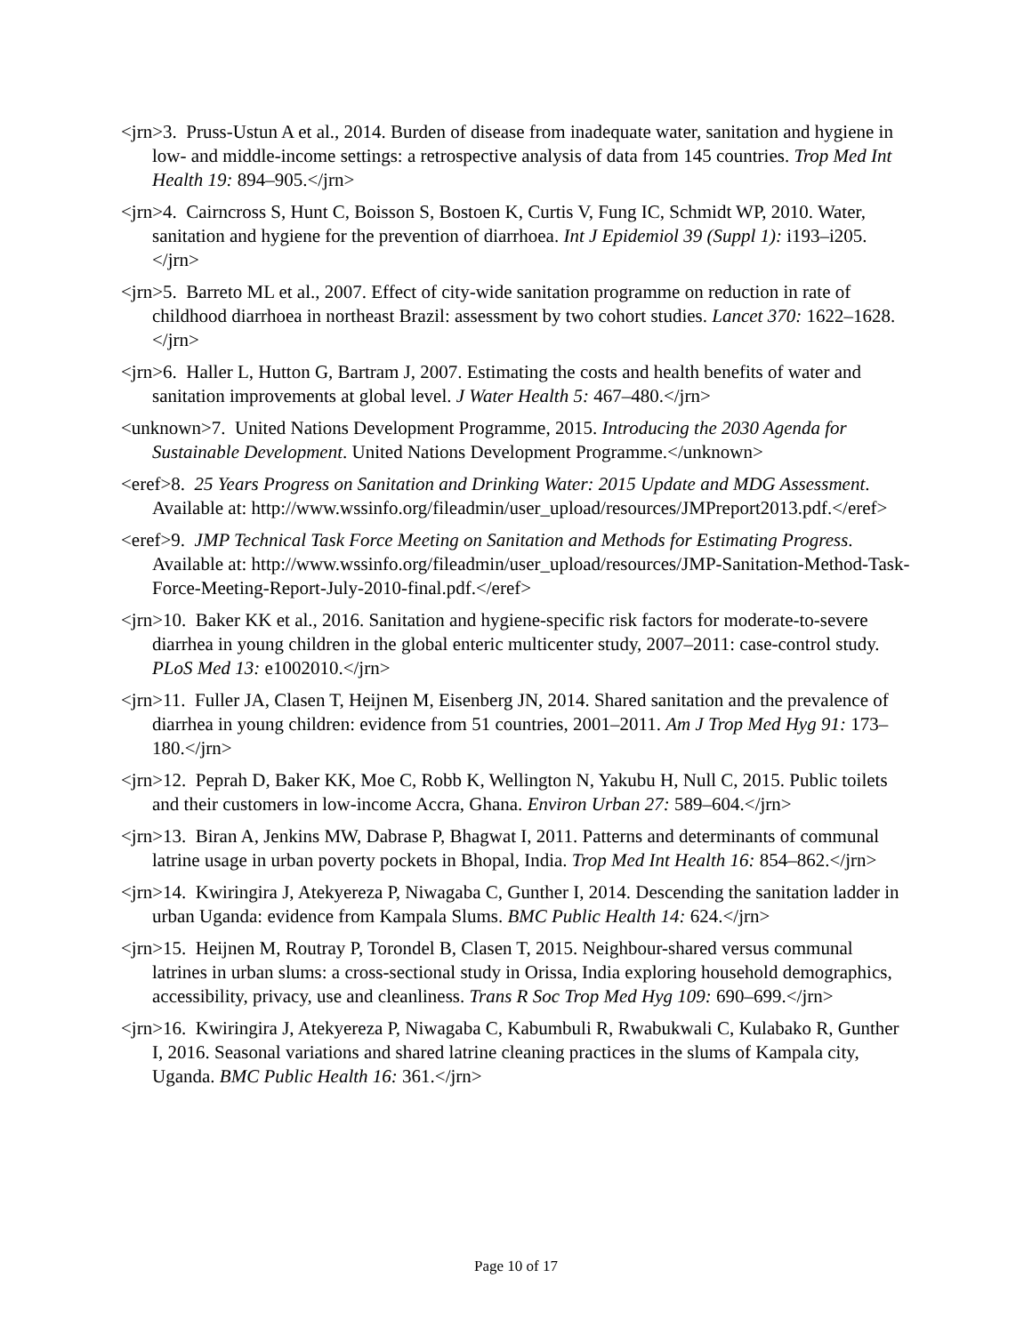<jrn>3. Pruss-Ustun A et al., 2014. Burden of disease from inadequate water, sanitation and hygiene in low- and middle-income settings: a retrospective analysis of data from 145 countries. Trop Med Int Health 19: 894–905.</jrn>
<jrn>4. Cairncross S, Hunt C, Boisson S, Bostoen K, Curtis V, Fung IC, Schmidt WP, 2010. Water, sanitation and hygiene for the prevention of diarrhoea. Int J Epidemiol 39 (Suppl 1): i193–i205.</jrn>
<jrn>5. Barreto ML et al., 2007. Effect of city-wide sanitation programme on reduction in rate of childhood diarrhoea in northeast Brazil: assessment by two cohort studies. Lancet 370: 1622–1628.</jrn>
<jrn>6. Haller L, Hutton G, Bartram J, 2007. Estimating the costs and health benefits of water and sanitation improvements at global level. J Water Health 5: 467–480.</jrn>
<unknown>7. United Nations Development Programme, 2015. Introducing the 2030 Agenda for Sustainable Development. United Nations Development Programme.</unknown>
<eref>8. 25 Years Progress on Sanitation and Drinking Water: 2015 Update and MDG Assessment. Available at: http://www.wssinfo.org/fileadmin/user_upload/resources/JMPreport2013.pdf.</eref>
<eref>9. JMP Technical Task Force Meeting on Sanitation and Methods for Estimating Progress. Available at: http://www.wssinfo.org/fileadmin/user_upload/resources/JMP-Sanitation-Method-Task-Force-Meeting-Report-July-2010-final.pdf.</eref>
<jrn>10. Baker KK et al., 2016. Sanitation and hygiene-specific risk factors for moderate-to-severe diarrhea in young children in the global enteric multicenter study, 2007–2011: case-control study. PLoS Med 13: e1002010.</jrn>
<jrn>11. Fuller JA, Clasen T, Heijnen M, Eisenberg JN, 2014. Shared sanitation and the prevalence of diarrhea in young children: evidence from 51 countries, 2001–2011. Am J Trop Med Hyg 91: 173–180.</jrn>
<jrn>12. Peprah D, Baker KK, Moe C, Robb K, Wellington N, Yakubu H, Null C, 2015. Public toilets and their customers in low-income Accra, Ghana. Environ Urban 27: 589–604.</jrn>
<jrn>13. Biran A, Jenkins MW, Dabrase P, Bhagwat I, 2011. Patterns and determinants of communal latrine usage in urban poverty pockets in Bhopal, India. Trop Med Int Health 16: 854–862.</jrn>
<jrn>14. Kwiringira J, Atekyereza P, Niwagaba C, Gunther I, 2014. Descending the sanitation ladder in urban Uganda: evidence from Kampala Slums. BMC Public Health 14: 624.</jrn>
<jrn>15. Heijnen M, Routray P, Torondel B, Clasen T, 2015. Neighbour-shared versus communal latrines in urban slums: a cross-sectional study in Orissa, India exploring household demographics, accessibility, privacy, use and cleanliness. Trans R Soc Trop Med Hyg 109: 690–699.</jrn>
<jrn>16. Kwiringira J, Atekyereza P, Niwagaba C, Kabumbuli R, Rwabukwali C, Kulabako R, Gunther I, 2016. Seasonal variations and shared latrine cleaning practices in the slums of Kampala city, Uganda. BMC Public Health 16: 361.</jrn>
Page 10 of 17